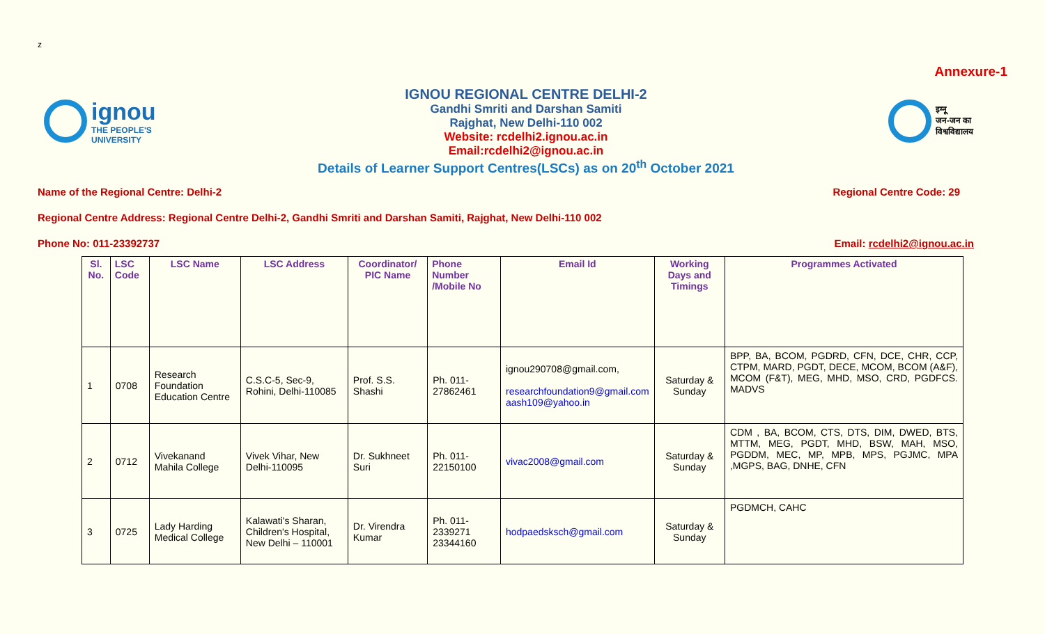z
Annexure-1
ignou
THE PEOPLE'S
UNIVERSITY
IGNOU REGIONAL CENTRE DELHI-2
Gandhi Smriti and Darshan Samiti
Rajghat, New Delhi-110 002
Website: rcdelhi2.ignou.ac.in
Email:rcdelhi2@ignou.ac.in
Details of Learner Support Centres(LSCs) as on 20<sup>th</sup> October 2021
इग्नू
जन-जन का
विश्वविद्यालय
Name of the Regional Centre: Delhi-2 Regional Centre Code: 29
Regional Centre Address: Regional Centre Delhi-2, Gandhi Smriti and Darshan Samiti, Rajghat, New Delhi-110 002
Phone No: 011-23392737 Email: rcdelhi2@ignou.ac.in
| Sl. No. | LSC Code | LSC Name | LSC Address | Coordinator/ PIC Name | Phone Number /Mobile No | Email Id | Working Days and Timings | Programmes Activated |
| --- | --- | --- | --- | --- | --- | --- | --- | --- |
| 1 | 0708 | Research Foundation Education Centre | C.S.C-5, Sec-9, Rohini, Delhi-110085 | Prof. S.S. Shashi | Ph. 011-27862461 | ignou290708@gmail.com, researchfoundation9@gmail.com aash109@yahoo.in | Saturday & Sunday | BPP, BA, BCOM, PGDRD, CFN, DCE, CHR, CCP, CTPM, MARD, PGDT, DECE, MCOM, BCOM (A&F), MCOM (F&T), MEG, MHD, MSO, CRD, PGDFCS. MADVS |
| 2 | 0712 | Vivekanand Mahila College | Vivek Vihar, New Delhi-110095 | Dr. Sukhneet Suri | Ph. 011-22150100 | vivac2008@gmail.com | Saturday & Sunday | CDM , BA, BCOM, CTS, DTS, DIM, DWED, BTS, MTTM, MEG, PGDT, MHD, BSW, MAH, MSO, PGDDM, MEC, MP, MPB, MPS, PGJMC, MPA ,MGPS, BAG, DNHE, CFN |
| 3 | 0725 | Lady Harding Medical College | Kalawati's Sharan, Children's Hospital, New Delhi – 110001 | Dr. Virendra Kumar | Ph. 011-2339271 23344160 | hodpaedsksch@gmail.com | Saturday & Sunday | PGDMCH, CAHC |